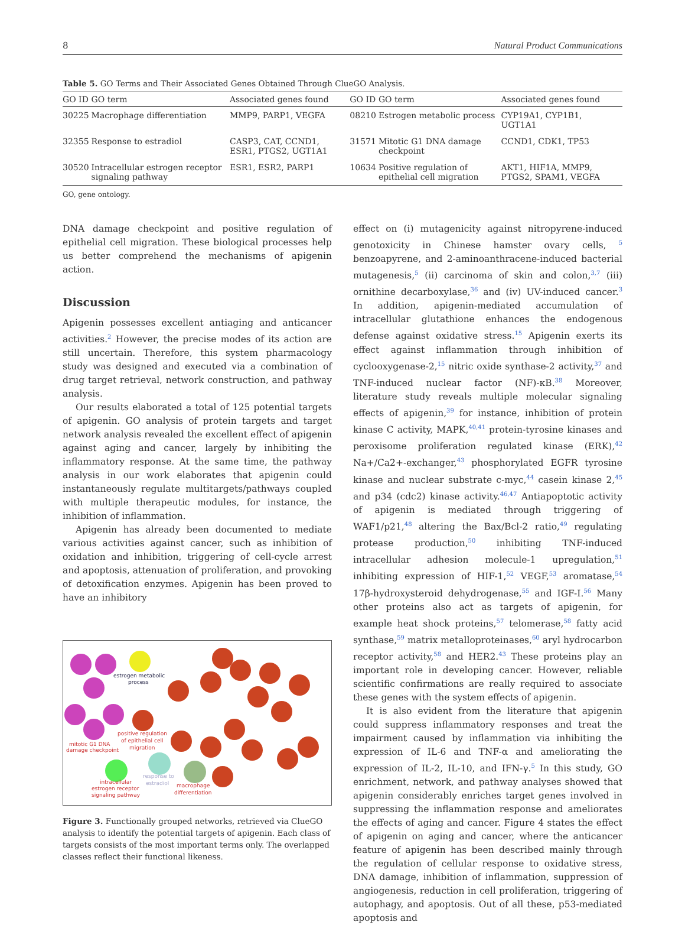8 Natural Product Communications
Table 5. GO Terms and Their Associated Genes Obtained Through ClueGO Analysis.
| GO ID | GO term | Associated genes found | GO ID | GO term | Associated genes found |
| --- | --- | --- | --- | --- | --- |
| 30225 | Macrophage differentiation | MMP9, PARP1, VEGFA | 08210 | Estrogen metabolic process | CYP19A1, CYP1B1, UGT1A1 |
| 32355 | Response to estradiol | CASP3, CAT, CCND1, ESR1, PTGS2, UGT1A1 | 31571 | Mitotic G1 DNA damage checkpoint | CCND1, CDK1, TP53 |
| 30520 | Intracellular estrogen receptor signaling pathway | ESR1, ESR2, PARP1 | 10634 | Positive regulation of epithelial cell migration | AKT1, HIF1A, MMP9, PTGS2, SPAM1, VEGFA |
GO, gene ontology.
DNA damage checkpoint and positive regulation of epithelial cell migration. These biological processes help us better comprehend the mechanisms of apigenin action.
Discussion
Apigenin possesses excellent antiaging and anticancer activities.<sup>2</sup> However, the precise modes of its action are still uncertain. Therefore, this system pharmacology study was designed and executed via a combination of drug target retrieval, network construction, and pathway analysis.
Our results elaborated a total of 125 potential targets of apigenin. GO analysis of protein targets and target network analysis revealed the excellent effect of apigenin against aging and cancer, largely by inhibiting the inflammatory response. At the same time, the pathway analysis in our work elaborates that apigenin could instantaneously regulate multitargets/pathways coupled with multiple therapeutic modules, for instance, the inhibition of inflammation.
Apigenin has already been documented to mediate various activities against cancer, such as inhibition of oxidation and inhibition, triggering of cell-cycle arrest and apoptosis, attenuation of proliferation, and provoking of detoxification enzymes. Apigenin has been proved to have an inhibitory
estrogen metabolic
process
intracellular
estrogen receptor
signaling pathway
macrophage
differentiation
mitotic G1 DNA
damage checkpoint
positive regulation
of epithelial cell
migration
response to
estradiol
Figure 3. Functionally grouped networks, retrieved via ClueGO analysis to identify the potential targets of apigenin. Each class of targets consists of the most important terms only. The overlapped classes reflect their functional likeness.
effect on (i) mutagenicity against nitropyrene-induced genotoxicity in Chinese hamster ovary cells, <sup>5</sup> benzoapyrene, and 2-aminoanthracene-induced bacterial mutagenesis,<sup>5</sup> (ii) carcinoma of skin and colon,<sup>3,7</sup> (iii) ornithine decarboxylase,<sup>36</sup> and (iv) UV-induced cancer.<sup>3</sup> In addition, apigenin-mediated accumulation of intracellular glutathione enhances the endogenous defense against oxidative stress.<sup>15</sup> Apigenin exerts its effect against inflammation through inhibition of cyclooxygenase-2,<sup>15</sup> nitric oxide synthase-2 activity,<sup>37</sup> and TNF-induced nuclear factor (NF)-κB.<sup>38</sup> Moreover, literature study reveals multiple molecular signaling effects of apigenin,<sup>39</sup> for instance, inhibition of protein kinase C activity, MAPK,<sup>40,41</sup> protein-tyrosine kinases and peroxisome proliferation regulated kinase (ERK),<sup>42</sup> Na+/Ca2+-exchanger,<sup>43</sup> phosphorylated EGFR tyrosine kinase and nuclear substrate c-myc,<sup>44</sup> casein kinase 2,<sup>45</sup> and p34 (cdc2) kinase activity.<sup>46,47</sup> Antiapoptotic activity of apigenin is mediated through triggering of WAF1/p21,<sup>48</sup> altering the Bax/Bcl-2 ratio,<sup>49</sup> regulating protease production,<sup>50</sup> inhibiting TNF-induced intracellular adhesion molecule-1 upregulation,<sup>51</sup> inhibiting expression of HIF-1,<sup>52</sup> VEGF,<sup>53</sup> aromatase,<sup>54</sup> 17β-hydroxysteroid dehydrogenase,<sup>55</sup> and IGF-I.<sup>56</sup> Many other proteins also act as targets of apigenin, for example heat shock proteins,<sup>57</sup> telomerase,<sup>58</sup> fatty acid synthase,<sup>59</sup> matrix metalloproteinases,<sup>60</sup> aryl hydrocarbon receptor activity,<sup>58</sup> and HER2.<sup>43</sup> These proteins play an important role in developing cancer. However, reliable scientific confirmations are really required to associate these genes with the system effects of apigenin.
It is also evident from the literature that apigenin could suppress inflammatory responses and treat the impairment caused by inflammation via inhibiting the expression of IL-6 and TNF-α and ameliorating the expression of IL-2, IL-10, and IFN-γ.<sup>5</sup> In this study, GO enrichment, network, and pathway analyses showed that apigenin considerably enriches target genes involved in suppressing the inflammation response and ameliorates the effects of aging and cancer. Figure 4 states the effect of apigenin on aging and cancer, where the anticancer feature of apigenin has been described mainly through the regulation of cellular response to oxidative stress, DNA damage, inhibition of inflammation, suppression of angiogenesis, reduction in cell proliferation, triggering of autophagy, and apoptosis. Out of all these, p53-mediated apoptosis and